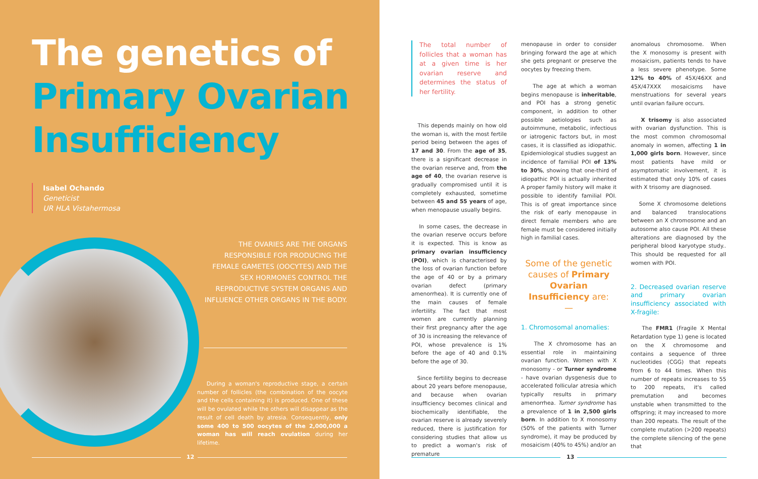The genetics of
Primary Ovarian
Insufficiency
Isabel Ochando
Geneticist
UR HLA Vistahermosa
THE OVARIES ARE THE ORGANS RESPONSIBLE FOR PRODUCING THE FEMALE GAMETES (OOCYTES) AND THE SEX HORMONES CONTROL THE REPRODUCTIVE SYSTEM ORGANS AND INFLUENCE OTHER ORGANS IN THE BODY.
During a woman's reproductive stage, a certain number of follicles (the combination of the oocyte and the cells containing it) is produced. One of these will be ovulated while the others will disappear as the result of cell death by atresia. Consequently, only some 400 to 500 oocytes of the 2,000,000 a woman has will reach ovulation during her lifetime.
12
The total number of follicles that a woman has at a given time is her ovarian reserve and determines the status of her fertility.
This depends mainly on how old the woman is, with the most fertile period being between the ages of 17 and 30. From the age of 35, there is a significant decrease in the ovarian reserve and, from the age of 40, the ovarian reserve is gradually compromised until it is completely exhausted, sometime between 45 and 55 years of age, when menopause usually begins.
In some cases, the decrease in the ovarian reserve occurs before it is expected. This is know as primary ovarian insufficiency (POI), which is characterised by the loss of ovarian function before the age of 40 or by a primary ovarian defect (primary amenorrhea). It is currently one of the main causes of female infertility. The fact that most women are currently planning their first pregnancy after the age of 30 is increasing the relevance of POI, whose prevalence is 1% before the age of 40 and 0.1% before the age of 30.
Since fertility begins to decrease about 20 years before menopause, and because when ovarian insufficiency becomes clinical and biochemically identifiable, the ovarian reserve is already severely reduced, there is justification for considering studies that allow us to predict a woman's risk of premature
menopause in order to consider bringing forward the age at which she gets pregnant or preserve the oocytes by freezing them.
The age at which a woman begins menopause is inheritable, and POI has a strong genetic component, in addition to other possible aetiologies such as autoimmune, metabolic, infectious or iatrogenic factors but, in most cases, it is classified as idiopathic. Epidemiological studies suggest an incidence of familial POI of 13% to 30%, showing that one-third of idiopathic POI is actually inherited A proper family history will make it possible to identify familial POI. This is of great importance since the risk of early menopause in direct female members who are female must be considered initially high in familial cases.
Some of the genetic causes of Primary Ovarian Insufficiency are:
—
1. Chromosomal anomalies:
The X chromosome has an essential role in maintaining ovarian function. Women with X monosomy - or Turner syndrome - have ovarian dysgenesis due to accelerated follicular atresia which typically results in primary amenorrhea. Turner syndrome has a prevalence of 1 in 2,500 girls born. In addition to X monosomy (50% of the patients with Turner syndrome), it may be produced by mosaicism (40% to 45%) and/or an
anomalous chromosome. When the X monosomy is present with mosaicism, patients tends to have a less severe phenotype. Some 12% to 40% of 45X/46XX and 45X/47XXX mosaicisms have menstruations for several years until ovarian failure occurs.
X trisomy is also associated with ovarian dysfunction. This is the most common chromosomal anomaly in women, affecting 1 in 1,000 girls born. However, since most patients have mild or asymptomatic involvement, it is estimated that only 10% of cases with X trisomy are diagnosed.
Some X chromosome deletions and balanced translocations between an X chromosome and an autosome also cause POI. All these alterations are diagnosed by the peripheral blood karyotype study.. This should be requested for all women with POI.
2. Decreased ovarian reserve and primary ovarian insufficiency associated with X-fragile:
The FMR1 (Fragile X Mental Retardation type 1) gene is located on the X chromosome and contains a sequence of three nucleotides (CGG) that repeats from 6 to 44 times. When this number of repeats increases to 55 to 200 repeats, it's called premutation and becomes unstable when transmitted to the offspring; it may increased to more than 200 repeats. The result of the complete mutation (>200 repeats) the complete silencing of the gene that
13